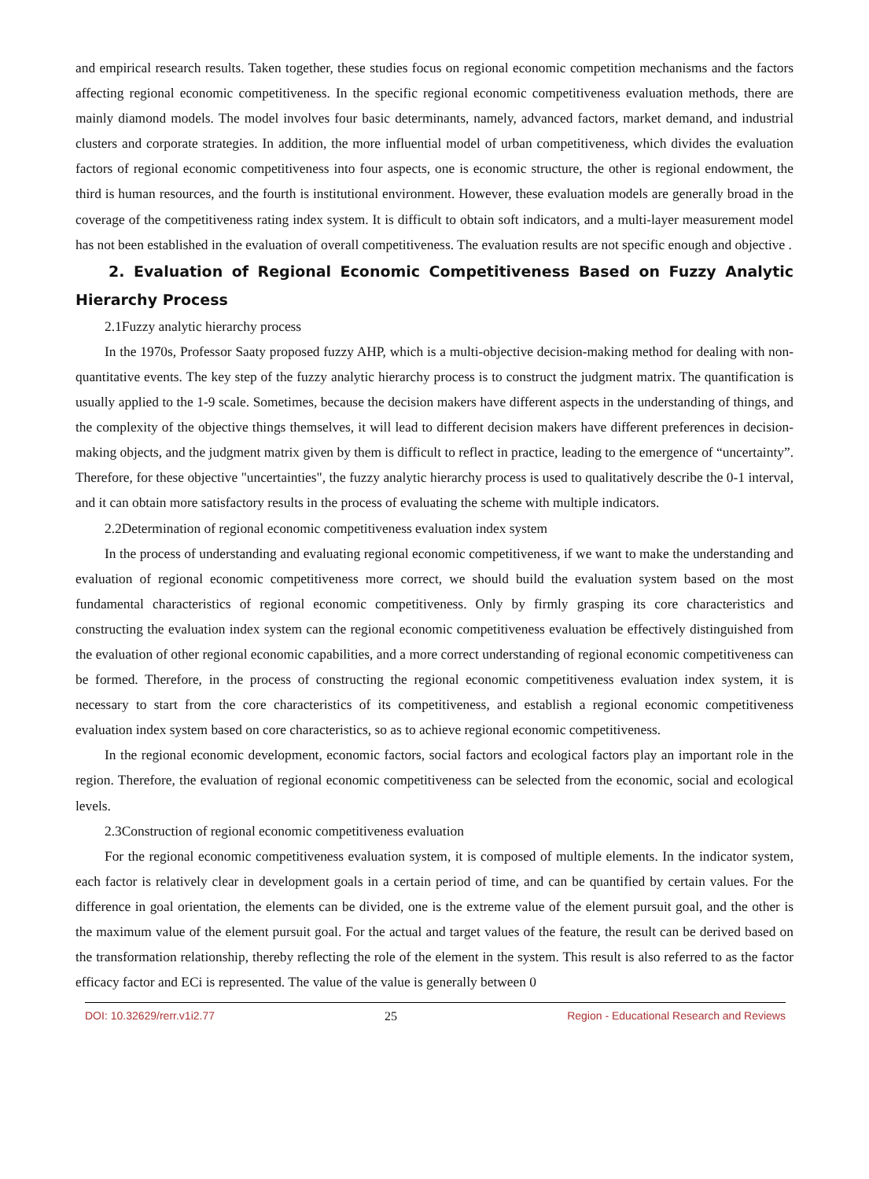and empirical research results. Taken together, these studies focus on regional economic competition mechanisms and the factors affecting regional economic competitiveness. In the specific regional economic competitiveness evaluation methods, there are mainly diamond models. The model involves four basic determinants, namely, advanced factors, market demand, and industrial clusters and corporate strategies. In addition, the more influential model of urban competitiveness, which divides the evaluation factors of regional economic competitiveness into four aspects, one is economic structure, the other is regional endowment, the third is human resources, and the fourth is institutional environment. However, these evaluation models are generally broad in the coverage of the competitiveness rating index system. It is difficult to obtain soft indicators, and a multi-layer measurement model has not been established in the evaluation of overall competitiveness. The evaluation results are not specific enough and objective .
2. Evaluation of Regional Economic Competitiveness Based on Fuzzy Analytic Hierarchy Process
2.1Fuzzy analytic hierarchy process
In the 1970s, Professor Saaty proposed fuzzy AHP, which is a multi-objective decision-making method for dealing with non-quantitative events. The key step of the fuzzy analytic hierarchy process is to construct the judgment matrix. The quantification is usually applied to the 1-9 scale. Sometimes, because the decision makers have different aspects in the understanding of things, and the complexity of the objective things themselves, it will lead to different decision makers have different preferences in decision-making objects, and the judgment matrix given by them is difficult to reflect in practice, leading to the emergence of “uncertainty”. Therefore, for these objective "uncertainties", the fuzzy analytic hierarchy process is used to qualitatively describe the 0-1 interval, and it can obtain more satisfactory results in the process of evaluating the scheme with multiple indicators.
2.2Determination of regional economic competitiveness evaluation index system
In the process of understanding and evaluating regional economic competitiveness, if we want to make the understanding and evaluation of regional economic competitiveness more correct, we should build the evaluation system based on the most fundamental characteristics of regional economic competitiveness. Only by firmly grasping its core characteristics and constructing the evaluation index system can the regional economic competitiveness evaluation be effectively distinguished from the evaluation of other regional economic capabilities, and a more correct understanding of regional economic competitiveness can be formed. Therefore, in the process of constructing the regional economic competitiveness evaluation index system, it is necessary to start from the core characteristics of its competitiveness, and establish a regional economic competitiveness evaluation index system based on core characteristics, so as to achieve regional economic competitiveness.
In the regional economic development, economic factors, social factors and ecological factors play an important role in the region. Therefore, the evaluation of regional economic competitiveness can be selected from the economic, social and ecological levels.
2.3Construction of regional economic competitiveness evaluation
For the regional economic competitiveness evaluation system, it is composed of multiple elements. In the indicator system, each factor is relatively clear in development goals in a certain period of time, and can be quantified by certain values. For the difference in goal orientation, the elements can be divided, one is the extreme value of the element pursuit goal, and the other is the maximum value of the element pursuit goal. For the actual and target values of the feature, the result can be derived based on the transformation relationship, thereby reflecting the role of the element in the system. This result is also referred to as the factor efficacy factor and ECi is represented. The value of the value is generally between 0
DOI: 10.32629/rerr.v1i2.77 25 Region - Educational Research and Reviews